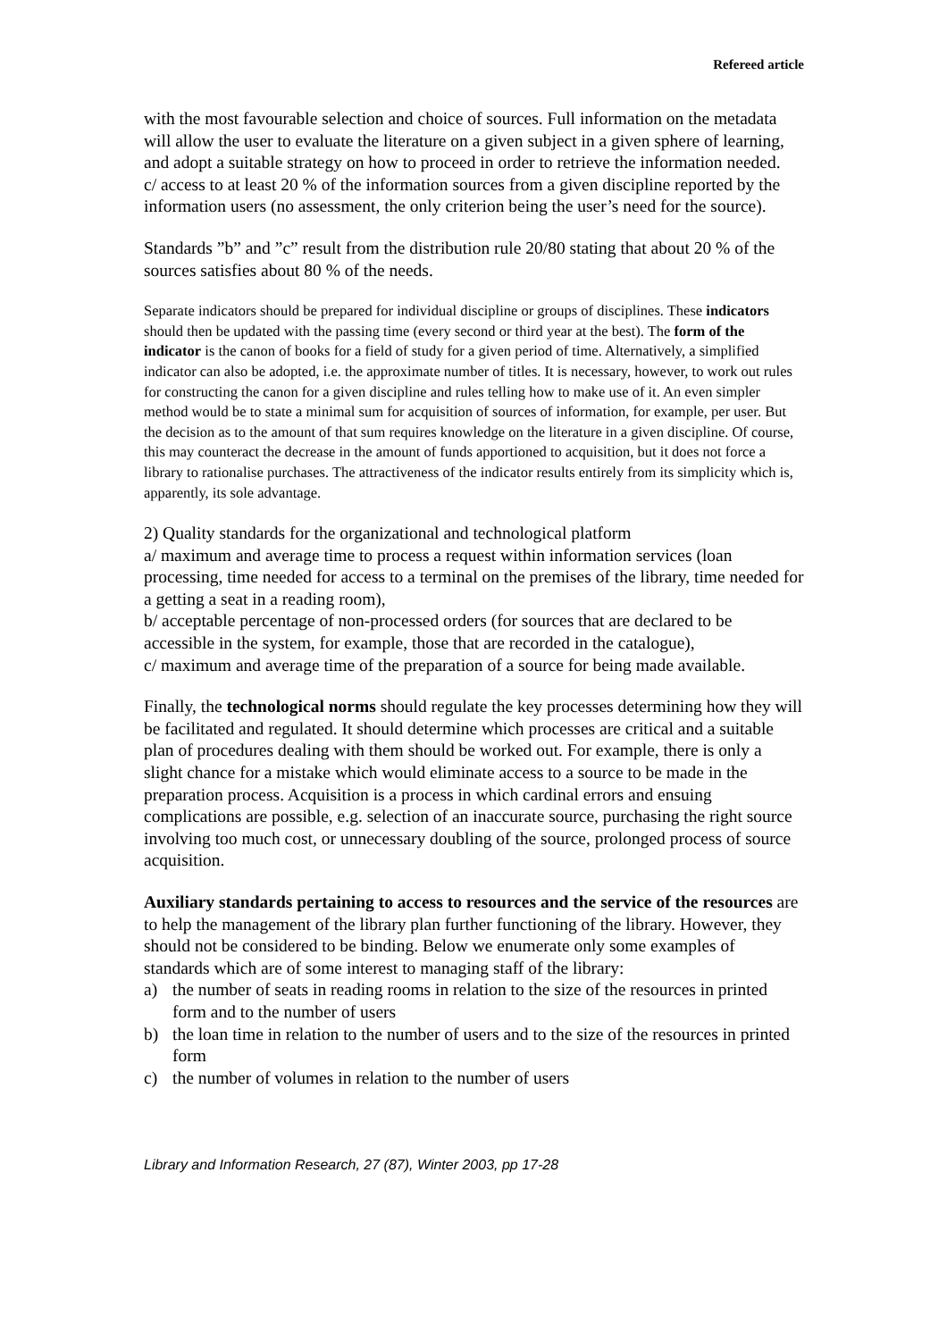Refereed article
with the most favourable selection and choice of sources. Full information on the metadata will allow the user to evaluate the literature on a given subject in a given sphere of learning, and adopt a suitable strategy on how to proceed in order to retrieve the information needed.
c/ access to at least 20 % of the information sources from a given discipline reported by the information users (no assessment, the only criterion being the user’s need for the source).
Standards ”b” and ”c” result from the distribution rule 20/80 stating that about 20 % of the sources satisfies about 80 % of the needs.
Separate indicators should be prepared for individual discipline or groups of disciplines. These indicators should then be updated with the passing time (every second or third year at the best). The form of the indicator is the canon of books for a field of study for a given period of time. Alternatively, a simplified indicator can also be adopted, i.e. the approximate number of titles. It is necessary, however, to work out rules for constructing the canon for a given discipline and rules telling how to make use of it. An even simpler method would be to state a minimal sum for acquisition of sources of information, for example, per user. But the decision as to the amount of that sum requires knowledge on the literature in a given discipline. Of course, this may counteract the decrease in the amount of funds apportioned to acquisition, but it does not force a library to rationalise purchases. The attractiveness of the indicator results entirely from its simplicity which is, apparently, its sole advantage.
2) Quality standards for the organizational and technological platform
a/ maximum and average time to process a request within information services (loan processing, time needed for access to a terminal on the premises of the library, time needed for a getting a seat in a reading room),
b/ acceptable percentage of non-processed orders (for sources that are declared to be accessible in the system, for example, those that are recorded in the catalogue),
c/ maximum and average time of the preparation of a source for being made available.
Finally, the technological norms should regulate the key processes determining how they will be facilitated and regulated. It should determine which processes are critical and a suitable plan of procedures dealing with them should be worked out. For example, there is only a slight chance for a mistake which would eliminate access to a source to be made in the preparation process. Acquisition is a process in which cardinal errors and ensuing complications are possible, e.g. selection of an inaccurate source, purchasing the right source involving too much cost, or unnecessary doubling of the source, prolonged process of source acquisition.
Auxiliary standards pertaining to access to resources and the service of the resources are to help the management of the library plan further functioning of the library. However, they should not be considered to be binding. Below we enumerate only some examples of standards which are of some interest to managing staff of the library:
a) the number of seats in reading rooms in relation to the size of the resources in printed form and to the number of users
b) the loan time in relation to the number of users and to the size of the resources in printed form
c) the number of volumes in relation to the number of users
Library and Information Research, 27 (87), Winter 2003, pp 17-28